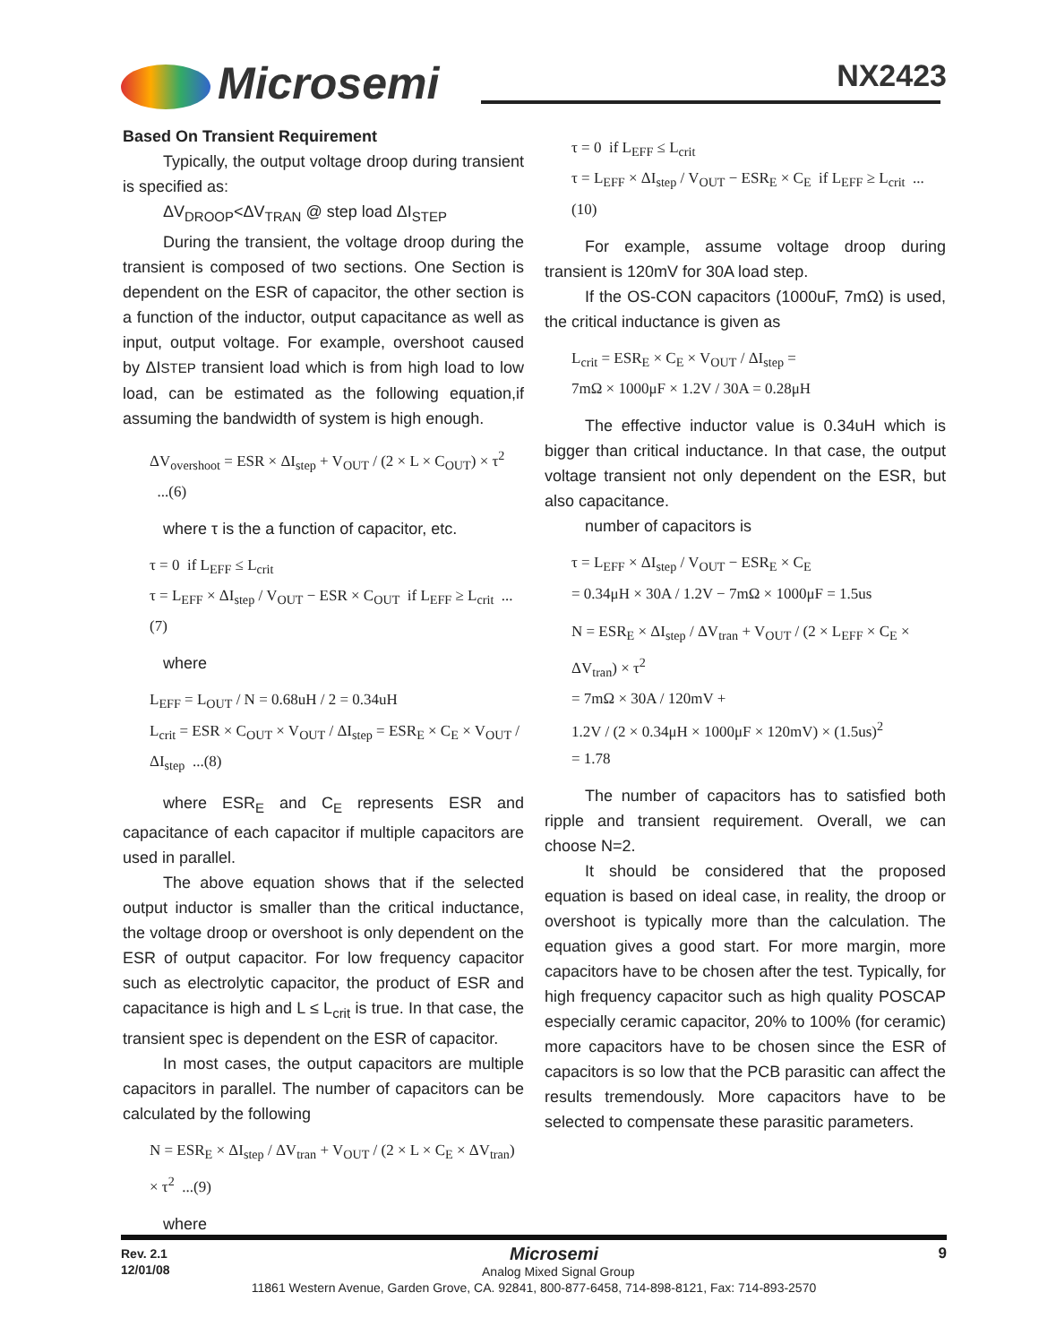Microsemi
NX2423
Based On Transient Requirement
Typically, the output voltage droop during transient is specified as:
ΔV<sub>DROOP</sub><ΔV<sub>TRAN</sub> @ step load ΔI<sub>STEP</sub>
During the transient, the voltage droop during the transient is composed of two sections. One Section is dependent on the ESR of capacitor, the other section is a function of the inductor, output capacitance as well as input, output voltage. For example, overshoot caused by ΔISTEP transient load which is from high load to low load, can be estimated as the following equation,if assuming the bandwidth of system is high enough.
ΔV<sub>overshoot</sub> = ESR × ΔI<sub>step</sub> + V<sub>OUT</sub> / (2 × L × C<sub>OUT</sub>) × τ<sup>2</sup> ...(6)
where τ is the a function of capacitor, etc.
τ = 0 if L<sub>EFF</sub> ≤ L<sub>crit</sub>
τ = L<sub>EFF</sub> × ΔI<sub>step</sub> / V<sub>OUT</sub> − ESR × C<sub>OUT</sub> if L<sub>EFF</sub> ≥ L<sub>crit</sub> ...(7)
where
L<sub>EFF</sub> = L<sub>OUT</sub> / N = 0.68uH / 2 = 0.34uH
L<sub>crit</sub> = ESR × C<sub>OUT</sub> × V<sub>OUT</sub> / ΔI<sub>step</sub> = ESR<sub>E</sub> × C<sub>E</sub> × V<sub>OUT</sub> / ΔI<sub>step</sub> ...(8)
where ESR<sub>E</sub> and C<sub>E</sub> represents ESR and capacitance of each capacitor if multiple capacitors are used in parallel.
The above equation shows that if the selected output inductor is smaller than the critical inductance, the voltage droop or overshoot is only dependent on the ESR of output capacitor. For low frequency capacitor such as electrolytic capacitor, the product of ESR and capacitance is high and L ≤ L<sub>crit</sub> is true. In that case, the transient spec is dependent on the ESR of capacitor.
In most cases, the output capacitors are multiple capacitors in parallel. The number of capacitors can be calculated by the following
N = ESR<sub>E</sub> × ΔI<sub>step</sub> / ΔV<sub>tran</sub> + V<sub>OUT</sub> / (2 × L × C<sub>E</sub> × ΔV<sub>tran</sub>) × τ<sup>2</sup> ...(9)
where
τ = 0 if L<sub>EFF</sub> ≤ L<sub>crit</sub>
τ = L<sub>EFF</sub> × ΔI<sub>step</sub> / V<sub>OUT</sub> − ESR<sub>E</sub> × C<sub>E</sub> if L<sub>EFF</sub> ≥ L<sub>crit</sub> ...(10)
For example, assume voltage droop during transient is 120mV for 30A load step.
If the OS-CON capacitors (1000uF, 7mΩ) is used, the critical inductance is given as
L<sub>crit</sub> = ESR<sub>E</sub> × C<sub>E</sub> × V<sub>OUT</sub> / ΔI<sub>step</sub> =
7mΩ × 1000μF × 1.2V / 30A = 0.28μH
The effective inductor value is 0.34uH which is bigger than critical inductance. In that case, the output voltage transient not only dependent on the ESR, but also capacitance.
number of capacitors is
τ = L<sub>EFF</sub> × ΔI<sub>step</sub> / V<sub>OUT</sub> − ESR<sub>E</sub> × C<sub>E</sub>
= 0.34μH × 30A / 1.2V − 7mΩ × 1000μF = 1.5us
N = ESR<sub>E</sub> × ΔI<sub>step</sub> / ΔV<sub>tran</sub> + V<sub>OUT</sub> / (2 × L<sub>EFF</sub> × C<sub>E</sub> × ΔV<sub>tran</sub>) × τ<sup>2</sup>
= 7mΩ × 30A / 120mV +
1.2V / (2 × 0.34μH × 1000μF × 120mV) × (1.5us)<sup>2</sup>
= 1.78
The number of capacitors has to satisfied both ripple and transient requirement. Overall, we can choose N=2.
It should be considered that the proposed equation is based on ideal case, in reality, the droop or overshoot is typically more than the calculation. The equation gives a good start. For more margin, more capacitors have to be chosen after the test. Typically, for high frequency capacitor such as high quality POSCAP especially ceramic capacitor, 20% to 100% (for ceramic) more capacitors have to be chosen since the ESR of capacitors is so low that the PCB parasitic can affect the results tremendously. More capacitors have to be selected to compensate these parasitic parameters.
Rev. 2.1
12/01/08
9
Microsemi
Analog Mixed Signal Group
11861 Western Avenue, Garden Grove, CA. 92841, 800-877-6458, 714-898-8121, Fax: 714-893-2570